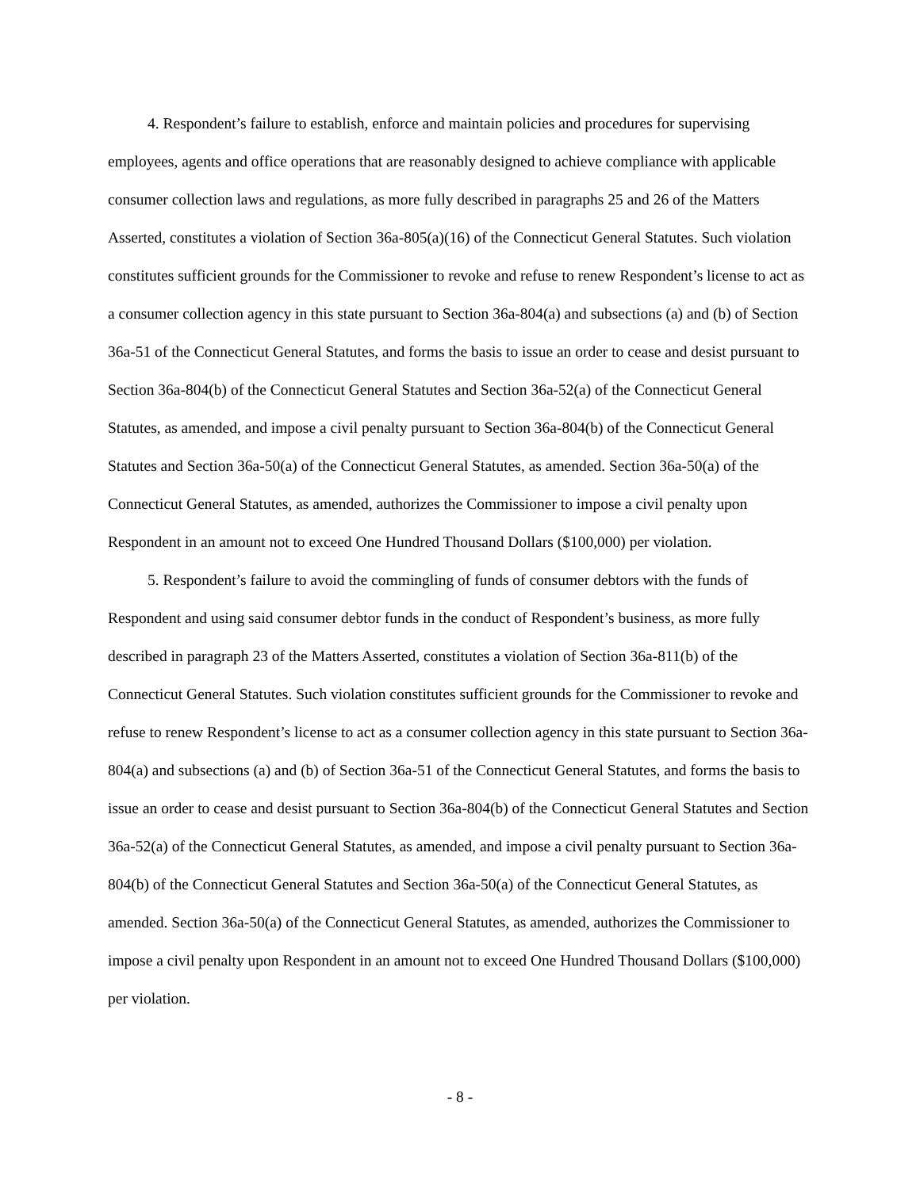4. Respondent’s failure to establish, enforce and maintain policies and procedures for supervising employees, agents and office operations that are reasonably designed to achieve compliance with applicable consumer collection laws and regulations, as more fully described in paragraphs 25 and 26 of the Matters Asserted, constitutes a violation of Section 36a-805(a)(16) of the Connecticut General Statutes. Such violation constitutes sufficient grounds for the Commissioner to revoke and refuse to renew Respondent’s license to act as a consumer collection agency in this state pursuant to Section 36a-804(a) and subsections (a) and (b) of Section 36a-51 of the Connecticut General Statutes, and forms the basis to issue an order to cease and desist pursuant to Section 36a-804(b) of the Connecticut General Statutes and Section 36a-52(a) of the Connecticut General Statutes, as amended, and impose a civil penalty pursuant to Section 36a-804(b) of the Connecticut General Statutes and Section 36a-50(a) of the Connecticut General Statutes, as amended. Section 36a-50(a) of the Connecticut General Statutes, as amended, authorizes the Commissioner to impose a civil penalty upon Respondent in an amount not to exceed One Hundred Thousand Dollars ($100,000) per violation.
5. Respondent’s failure to avoid the commingling of funds of consumer debtors with the funds of Respondent and using said consumer debtor funds in the conduct of Respondent’s business, as more fully described in paragraph 23 of the Matters Asserted, constitutes a violation of Section 36a-811(b) of the Connecticut General Statutes. Such violation constitutes sufficient grounds for the Commissioner to revoke and refuse to renew Respondent’s license to act as a consumer collection agency in this state pursuant to Section 36a-804(a) and subsections (a) and (b) of Section 36a-51 of the Connecticut General Statutes, and forms the basis to issue an order to cease and desist pursuant to Section 36a-804(b) of the Connecticut General Statutes and Section 36a-52(a) of the Connecticut General Statutes, as amended, and impose a civil penalty pursuant to Section 36a-804(b) of the Connecticut General Statutes and Section 36a-50(a) of the Connecticut General Statutes, as amended. Section 36a-50(a) of the Connecticut General Statutes, as amended, authorizes the Commissioner to impose a civil penalty upon Respondent in an amount not to exceed One Hundred Thousand Dollars ($100,000) per violation.
- 8 -